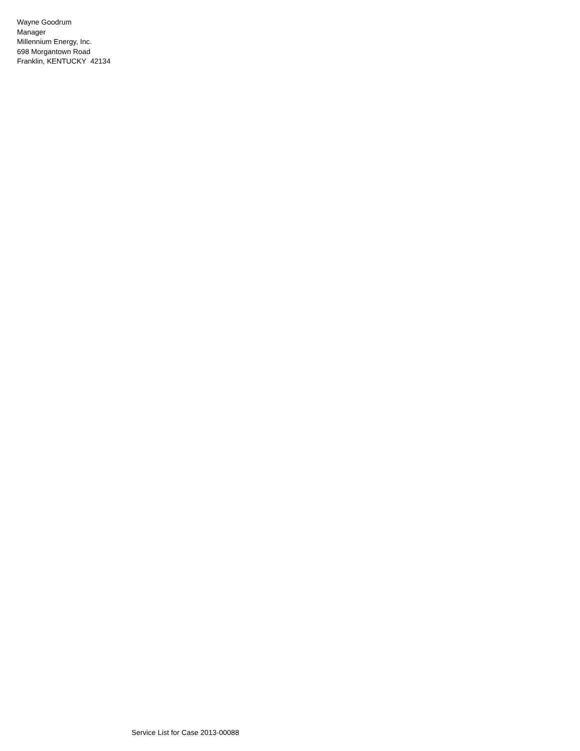Wayne Goodrum
Manager
Millennium Energy, Inc.
698 Morgantown Road
Franklin, KENTUCKY 42134
Service List for Case 2013-00088